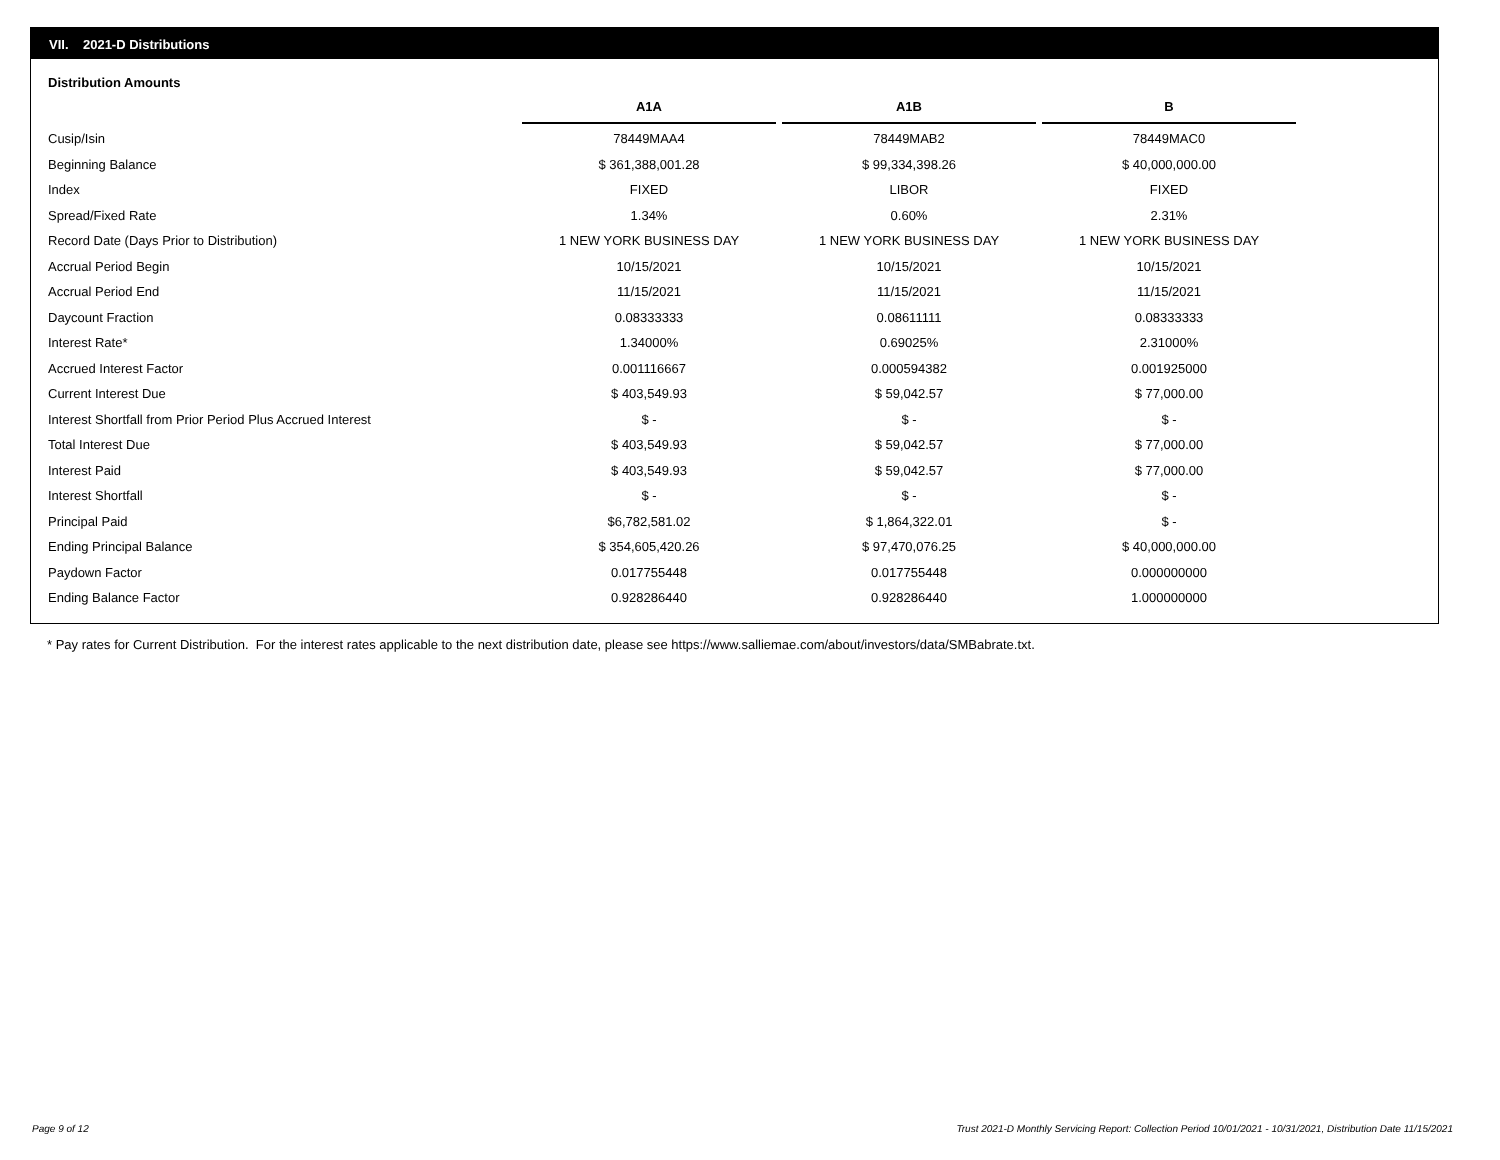VII. 2021-D Distributions
Distribution Amounts
| | A1A | A1B | B |
| Cusip/Isin | 78449MAA4 | 78449MAB2 | 78449MAC0 |
| Beginning Balance | $ 361,388,001.28 | $ 99,334,398.26 | $ 40,000,000.00 |
| Index | FIXED | LIBOR | FIXED |
| Spread/Fixed Rate | 1.34% | 0.60% | 2.31% |
| Record Date (Days Prior to Distribution) | 1 NEW YORK BUSINESS DAY | 1 NEW YORK BUSINESS DAY | 1 NEW YORK BUSINESS DAY |
| Accrual Period Begin | 10/15/2021 | 10/15/2021 | 10/15/2021 |
| Accrual Period End | 11/15/2021 | 11/15/2021 | 11/15/2021 |
| Daycount Fraction | 0.08333333 | 0.08611111 | 0.08333333 |
| Interest Rate* | 1.34000% | 0.69025% | 2.31000% |
| Accrued Interest Factor | 0.001116667 | 0.000594382 | 0.001925000 |
| Current Interest Due | $ 403,549.93 | $ 59,042.57 | $ 77,000.00 |
| Interest Shortfall from Prior Period Plus Accrued Interest | $ - | $ - | $ - |
| Total Interest Due | $ 403,549.93 | $ 59,042.57 | $ 77,000.00 |
| Interest Paid | $ 403,549.93 | $ 59,042.57 | $ 77,000.00 |
| Interest Shortfall | $ - | $ - | $ - |
| Principal Paid | $6,782,581.02 | $ 1,864,322.01 | $ - |
| Ending Principal Balance | $ 354,605,420.26 | $ 97,470,076.25 | $ 40,000,000.00 |
| Paydown Factor | 0.017755448 | 0.017755448 | 0.000000000 |
| Ending Balance Factor | 0.928286440 | 0.928286440 | 1.000000000 |
* Pay rates for Current Distribution. For the interest rates applicable to the next distribution date, please see https://www.salliemae.com/about/investors/data/SMBabrate.txt.
Page 9 of 12
Trust 2021-D Monthly Servicing Report: Collection Period 10/01/2021 - 10/31/2021, Distribution Date 11/15/2021